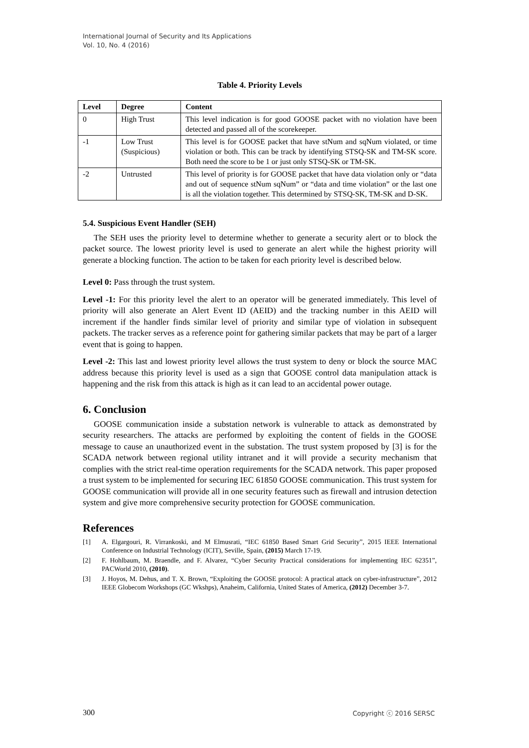International Journal of Security and Its Applications
Vol. 10, No. 4 (2016)
Table 4. Priority Levels
| Level | Degree | Content |
| --- | --- | --- |
| 0 | High Trust | This level indication is for good GOOSE packet with no violation have been detected and passed all of the scorekeeper. |
| -1 | Low Trust (Suspicious) | This level is for GOOSE packet that have stNum and sqNum violated, or time violation or both. This can be track by identifying STSQ-SK and TM-SK score. Both need the score to be 1 or just only STSQ-SK or TM-SK. |
| -2 | Untrusted | This level of priority is for GOOSE packet that have data violation only or “data and out of sequence stNum sqNum” or “data and time violation” or the last one is all the violation together. This determined by STSQ-SK, TM-SK and D-SK. |
5.4. Suspicious Event Handler (SEH)
The SEH uses the priority level to determine whether to generate a security alert or to block the packet source. The lowest priority level is used to generate an alert while the highest priority will generate a blocking function. The action to be taken for each priority level is described below.
Level 0: Pass through the trust system.
Level -1: For this priority level the alert to an operator will be generated immediately. This level of priority will also generate an Alert Event ID (AEID) and the tracking number in this AEID will increment if the handler finds similar level of priority and similar type of violation in subsequent packets. The tracker serves as a reference point for gathering similar packets that may be part of a larger event that is going to happen.
Level -2: This last and lowest priority level allows the trust system to deny or block the source MAC address because this priority level is used as a sign that GOOSE control data manipulation attack is happening and the risk from this attack is high as it can lead to an accidental power outage.
6. Conclusion
GOOSE communication inside a substation network is vulnerable to attack as demonstrated by security researchers. The attacks are performed by exploiting the content of fields in the GOOSE message to cause an unauthorized event in the substation. The trust system proposed by [3] is for the SCADA network between regional utility intranet and it will provide a security mechanism that complies with the strict real-time operation requirements for the SCADA network. This paper proposed a trust system to be implemented for securing IEC 61850 GOOSE communication. This trust system for GOOSE communication will provide all in one security features such as firewall and intrusion detection system and give more comprehensive security protection for GOOSE communication.
References
[1] A. Elgargouri, R. Virrankoski, and M Elmusrati, “IEC 61850 Based Smart Grid Security”, 2015 IEEE International Conference on Industrial Technology (ICIT), Seville, Spain, (2015) March 17-19.
[2] F. Hohlbaum, M. Braendle, and F. Alvarez, “Cyber Security Practical considerations for implementing IEC 62351”, PACWorld 2010, (2010).
[3] J. Hoyos, M. Dehus, and T. X. Brown, “Exploiting the GOOSE protocol: A practical attack on cyber-infrastructure”, 2012 IEEE Globecom Workshops (GC Wkshps), Anaheim, California, United States of America, (2012) December 3-7.
300 Copyright ⓒ 2016 SERSC